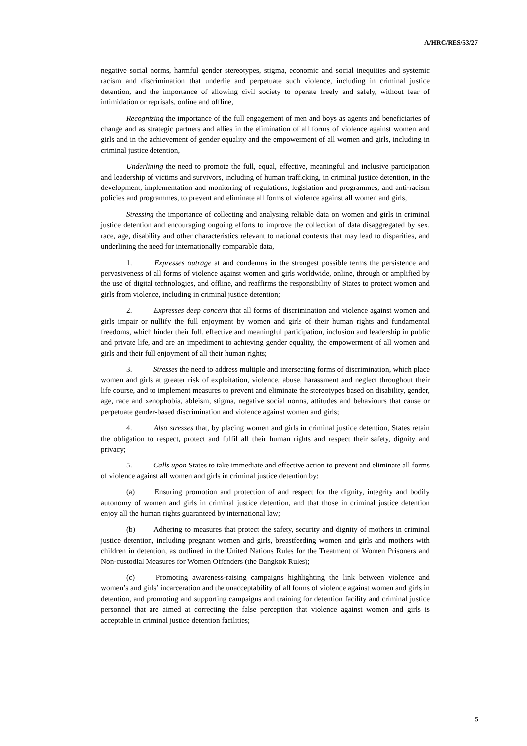A/HRC/RES/53/27
negative social norms, harmful gender stereotypes, stigma, economic and social inequities and systemic racism and discrimination that underlie and perpetuate such violence, including in criminal justice detention, and the importance of allowing civil society to operate freely and safely, without fear of intimidation or reprisals, online and offline,
Recognizing the importance of the full engagement of men and boys as agents and beneficiaries of change and as strategic partners and allies in the elimination of all forms of violence against women and girls and in the achievement of gender equality and the empowerment of all women and girls, including in criminal justice detention,
Underlining the need to promote the full, equal, effective, meaningful and inclusive participation and leadership of victims and survivors, including of human trafficking, in criminal justice detention, in the development, implementation and monitoring of regulations, legislation and programmes, and anti-racism policies and programmes, to prevent and eliminate all forms of violence against all women and girls,
Stressing the importance of collecting and analysing reliable data on women and girls in criminal justice detention and encouraging ongoing efforts to improve the collection of data disaggregated by sex, race, age, disability and other characteristics relevant to national contexts that may lead to disparities, and underlining the need for internationally comparable data,
1. Expresses outrage at and condemns in the strongest possible terms the persistence and pervasiveness of all forms of violence against women and girls worldwide, online, through or amplified by the use of digital technologies, and offline, and reaffirms the responsibility of States to protect women and girls from violence, including in criminal justice detention;
2. Expresses deep concern that all forms of discrimination and violence against women and girls impair or nullify the full enjoyment by women and girls of their human rights and fundamental freedoms, which hinder their full, effective and meaningful participation, inclusion and leadership in public and private life, and are an impediment to achieving gender equality, the empowerment of all women and girls and their full enjoyment of all their human rights;
3. Stresses the need to address multiple and intersecting forms of discrimination, which place women and girls at greater risk of exploitation, violence, abuse, harassment and neglect throughout their life course, and to implement measures to prevent and eliminate the stereotypes based on disability, gender, age, race and xenophobia, ableism, stigma, negative social norms, attitudes and behaviours that cause or perpetuate gender-based discrimination and violence against women and girls;
4. Also stresses that, by placing women and girls in criminal justice detention, States retain the obligation to respect, protect and fulfil all their human rights and respect their safety, dignity and privacy;
5. Calls upon States to take immediate and effective action to prevent and eliminate all forms of violence against all women and girls in criminal justice detention by:
(a) Ensuring promotion and protection of and respect for the dignity, integrity and bodily autonomy of women and girls in criminal justice detention, and that those in criminal justice detention enjoy all the human rights guaranteed by international law;
(b) Adhering to measures that protect the safety, security and dignity of mothers in criminal justice detention, including pregnant women and girls, breastfeeding women and girls and mothers with children in detention, as outlined in the United Nations Rules for the Treatment of Women Prisoners and Non-custodial Measures for Women Offenders (the Bangkok Rules);
(c) Promoting awareness-raising campaigns highlighting the link between violence and women’s and girls’ incarceration and the unacceptability of all forms of violence against women and girls in detention, and promoting and supporting campaigns and training for detention facility and criminal justice personnel that are aimed at correcting the false perception that violence against women and girls is acceptable in criminal justice detention facilities;
5